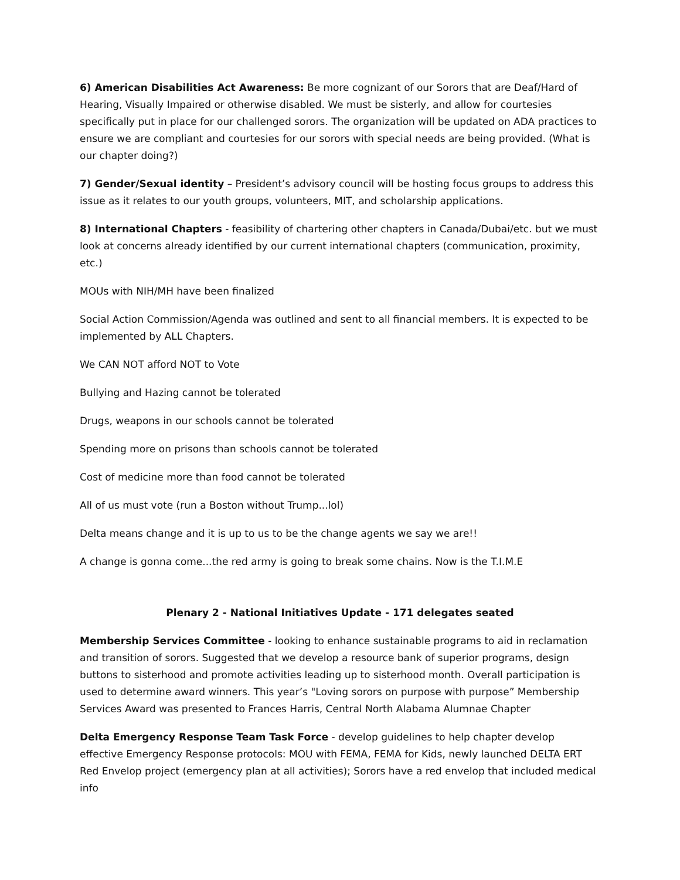6) American Disabilities Act Awareness: Be more cognizant of our Sorors that are Deaf/Hard of Hearing, Visually Impaired or otherwise disabled. We must be sisterly, and allow for courtesies specifically put in place for our challenged sorors. The organization will be updated on ADA practices to ensure we are compliant and courtesies for our sorors with special needs are being provided. (What is our chapter doing?)
7) Gender/Sexual identity – President’s advisory council will be hosting focus groups to address this issue as it relates to our youth groups, volunteers, MIT, and scholarship applications.
8) International Chapters - feasibility of chartering other chapters in Canada/Dubai/etc. but we must look at concerns already identified by our current international chapters (communication, proximity, etc.)
MOUs with NIH/MH have been finalized
Social Action Commission/Agenda was outlined and sent to all financial members. It is expected to be implemented by ALL Chapters.
We CAN NOT afford NOT to Vote
Bullying and Hazing cannot be tolerated
Drugs, weapons in our schools cannot be tolerated
Spending more on prisons than schools cannot be tolerated
Cost of medicine more than food cannot be tolerated
All of us must vote (run a Boston without Trump...lol)
Delta means change and it is up to us to be the change agents we say we are!!
A change is gonna come...the red army is going to break some chains. Now is the T.I.M.E
Plenary 2 - National Initiatives Update - 171 delegates seated
Membership Services Committee - looking to enhance sustainable programs to aid in reclamation and transition of sorors. Suggested that we develop a resource bank of superior programs, design buttons to sisterhood and promote activities leading up to sisterhood month. Overall participation is used to determine award winners. This year’s "Loving sorors on purpose with purpose” Membership Services Award was presented to Frances Harris, Central North Alabama Alumnae Chapter
Delta Emergency Response Team Task Force - develop guidelines to help chapter develop effective Emergency Response protocols: MOU with FEMA, FEMA for Kids, newly launched DELTA ERT Red Envelop project (emergency plan at all activities); Sorors have a red envelop that included medical info